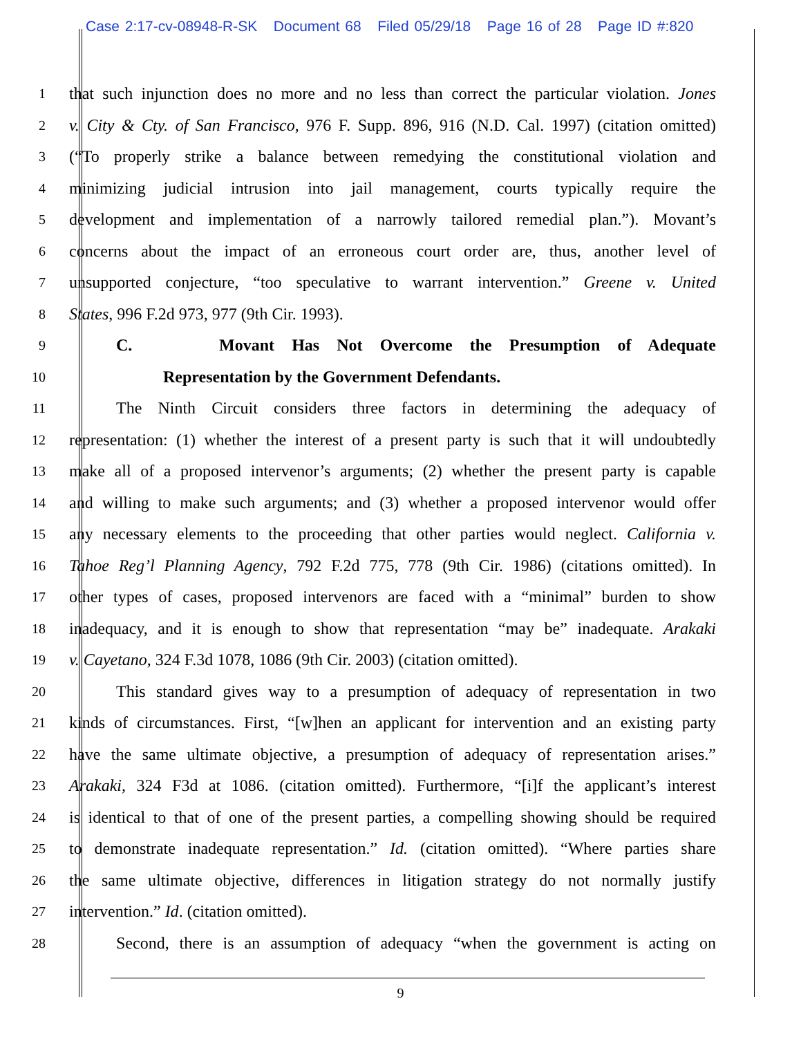Case 2:17-cv-08948-R-SK Document 68 Filed 05/29/18 Page 16 of 28 Page ID #:820
1
that such injunction does no more and no less than correct the particular violation. Jones
2
v. City & Cty. of San Francisco, 976 F. Supp. 896, 916 (N.D. Cal. 1997) (citation omitted)
3
(“To properly strike a balance between remedying the constitutional violation and
4
minimizing judicial intrusion into jail management, courts typically require the
5
development and implementation of a narrowly tailored remedial plan.”). Movant’s
6
concerns about the impact of an erroneous court order are, thus, another level of
7
unsupported conjecture, “too speculative to warrant intervention.” Greene v. United
8
States, 996 F.2d 973, 977 (9th Cir. 1993).
9
C. Movant Has Not Overcome the Presumption of Adequate
10
Representation by the Government Defendants.
11
The Ninth Circuit considers three factors in determining the adequacy of
12
representation: (1) whether the interest of a present party is such that it will undoubtedly
13
make all of a proposed intervenor’s arguments; (2) whether the present party is capable
14
and willing to make such arguments; and (3) whether a proposed intervenor would offer
15
any necessary elements to the proceeding that other parties would neglect. California v.
16
Tahoe Reg’l Planning Agency, 792 F.2d 775, 778 (9th Cir. 1986) (citations omitted). In
17
other types of cases, proposed intervenors are faced with a “minimal” burden to show
18
inadequacy, and it is enough to show that representation “may be” inadequate. Arakaki
19
v. Cayetano, 324 F.3d 1078, 1086 (9th Cir. 2003) (citation omitted).
20
This standard gives way to a presumption of adequacy of representation in two
21
kinds of circumstances. First, “[w]hen an applicant for intervention and an existing party
22
have the same ultimate objective, a presumption of adequacy of representation arises.”
23
Arakaki, 324 F3d at 1086. (citation omitted). Furthermore, “[i]f the applicant’s interest
24
is identical to that of one of the present parties, a compelling showing should be required
25
to demonstrate inadequate representation.” Id. (citation omitted). “Where parties share
26
the same ultimate objective, differences in litigation strategy do not normally justify
27
intervention.” Id. (citation omitted).
28
Second, there is an assumption of adequacy “when the government is acting on
9